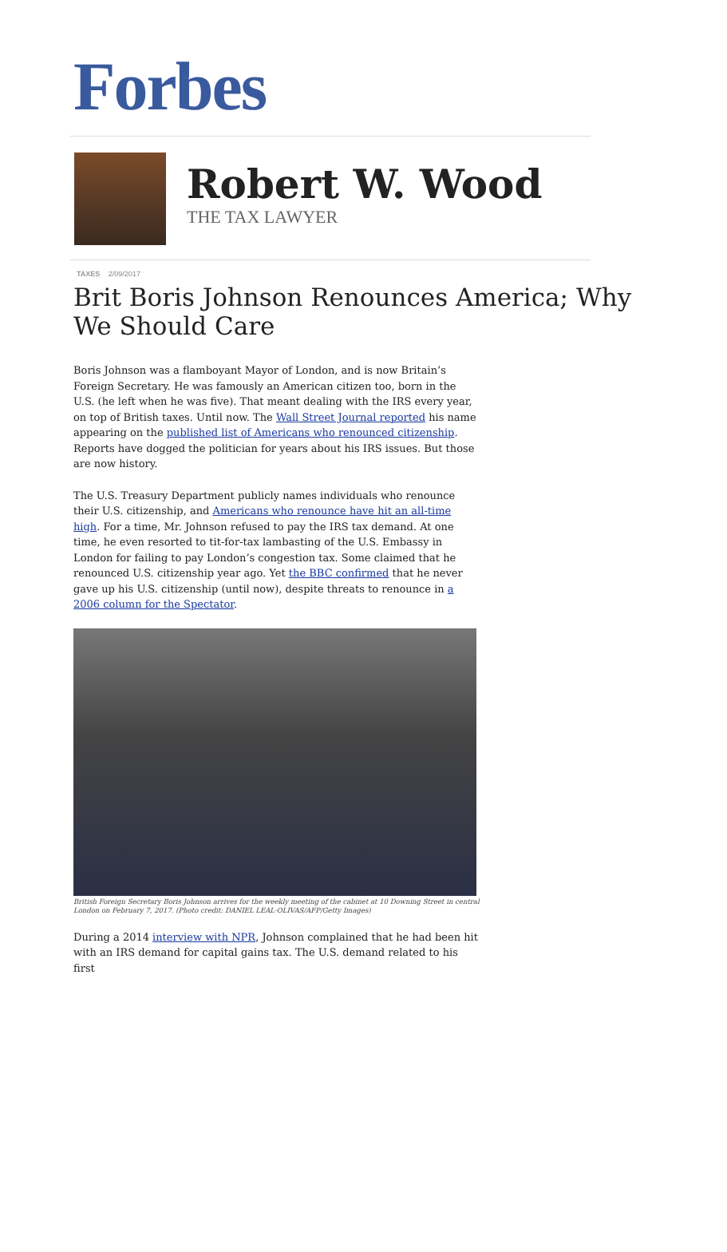Forbes
Robert W. Wood
THE TAX LAWYER
TAXES 2/09/2017
Brit Boris Johnson Renounces America; Why We Should Care
Boris Johnson was a flamboyant Mayor of London, and is now Britain’s Foreign Secretary. He was famously an American citizen too, born in the U.S. (he left when he was five). That meant dealing with the IRS every year, on top of British taxes. Until now. The Wall Street Journal reported his name appearing on the published list of Americans who renounced citizenship. Reports have dogged the politician for years about his IRS issues. But those are now history.
The U.S. Treasury Department publicly names individuals who renounce their U.S. citizenship, and Americans who renounce have hit an all-time high. For a time, Mr. Johnson refused to pay the IRS tax demand. At one time, he even resorted to tit-for-tax lambasting of the U.S. Embassy in London for failing to pay London’s congestion tax. Some claimed that he renounced U.S. citizenship year ago. Yet the BBC confirmed that he never gave up his U.S. citizenship (until now), despite threats to renounce in a 2006 column for the Spectator.
British Foreign Secretary Boris Johnson arrives for the weekly meeting of the cabinet at 10 Downing Street in central London on February 7, 2017. (Photo credit: DANIEL LEAL-OLIVAS/AFP/Getty Images)
During a 2014 interview with NPR, Johnson complained that he had been hit with an IRS demand for capital gains tax. The U.S. demand related to his first